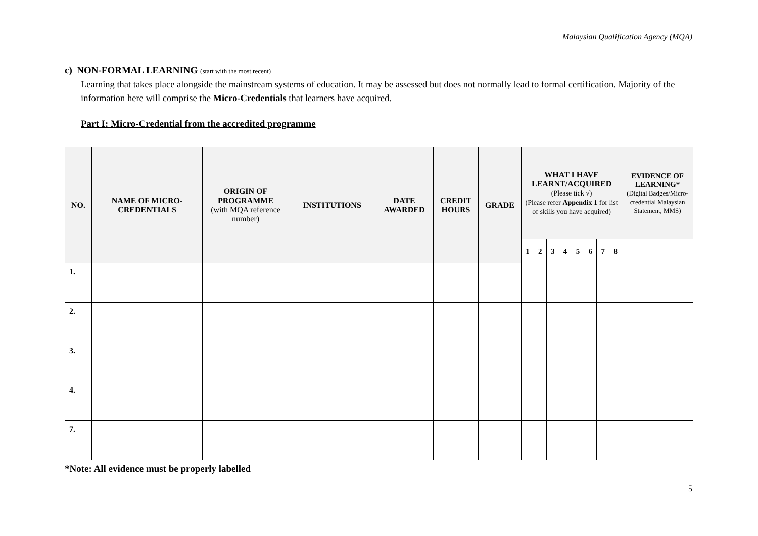Malaysian Qualification Agency (MQA)
c) NON-FORMAL LEARNING (start with the most recent)
Learning that takes place alongside the mainstream systems of education. It may be assessed but does not normally lead to formal certification. Majority of the information here will comprise the Micro-Credentials that learners have acquired.
Part I: Micro-Credential from the accredited programme
| NO. | NAME OF MICRO-CREDENTIALS | ORIGIN OF PROGRAMME (with MQA reference number) | INSTITUTIONS | DATE AWARDED | CREDIT HOURS | GRADE | WHAT I HAVE LEARNT/ACQUIRED (Please tick √) (Please refer Appendix 1 for list of skills you have acquired) | | | | | | | | EVIDENCE OF LEARNING* (Digital Badges/Micro-credential Malaysian Statement, MMS) |
| --- | --- | --- | --- | --- | --- | --- | --- | --- | --- | --- | --- | --- | --- | --- | --- |
| | | | | | | | 1 | 2 | 3 | 4 | 5 | 6 | 7 | 8 | |
| 1. | | | | | | | | | | | | | | | |
| 2. | | | | | | | | | | | | | | | |
| 3. | | | | | | | | | | | | | | | |
| 4. | | | | | | | | | | | | | | | |
| 7. | | | | | | | | | | | | | | | |
*Note: All evidence must be properly labelled
5